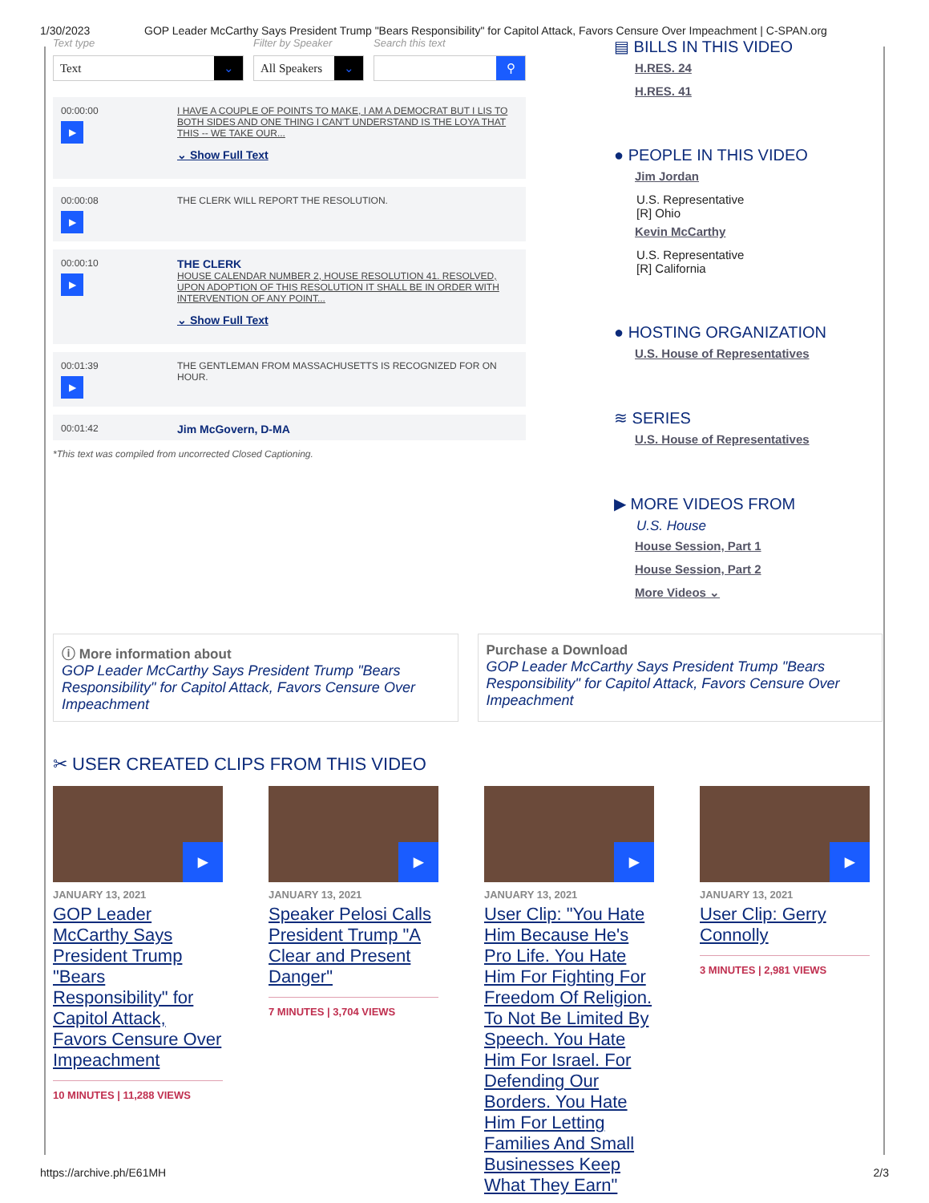1/30/2023 GOP Leader McCarthy Says President Trump "Bears Responsibility" for Capitol Attack, Favors Censure Over Impeachment | C-SPAN.org
Text type Filter by Speaker Search this text
Text ⌄
All Speakers ⌄ ⚲
00:00:00
▶
I HAVE A COUPLE OF POINTS TO MAKE, I AM A DEMOCRAT BUT I LIS TO BOTH SIDES AND ONE THING I CAN'T UNDERSTAND IS THE LOYA THAT THIS -- WE TAKE OUR...
⌄ Show Full Text
00:00:08
▶
THE CLERK WILL REPORT THE RESOLUTION.
00:00:10
▶
THE CLERK
HOUSE CALENDAR NUMBER 2, HOUSE RESOLUTION 41. RESOLVED, UPON ADOPTION OF THIS RESOLUTION IT SHALL BE IN ORDER WITH INTERVENTION OF ANY POINT...
⌄ Show Full Text
00:01:39
▶
THE GENTLEMAN FROM MASSACHUSETTS IS RECOGNIZED FOR ON HOUR.
00:01:42
Jim McGovern, D-MA
*This text was compiled from uncorrected Closed Captioning.
▤ BILLS IN THIS VIDEO
H.RES. 24
H.RES. 41
● PEOPLE IN THIS VIDEO
Jim Jordan
U.S. Representative
[R] Ohio
Kevin McCarthy
U.S. Representative
[R] California
● HOSTING ORGANIZATION
U.S. House of Representatives
≋ SERIES
U.S. House of Representatives
▶ MORE VIDEOS FROM
U.S. House
House Session, Part 1
House Session, Part 2
More Videos ⌄
ⓘ More information about
GOP Leader McCarthy Says President Trump "Bears Responsibility" for Capitol Attack, Favors Censure Over Impeachment
Purchase a Download
GOP Leader McCarthy Says President Trump "Bears Responsibility" for Capitol Attack, Favors Censure Over Impeachment
✂ USER CREATED CLIPS FROM THIS VIDEO
▶
JANUARY 13, 2021
GOP Leader McCarthy Says President Trump "Bears Responsibility" for Capitol Attack, Favors Censure Over Impeachment
10 MINUTES | 11,288 VIEWS
▶
JANUARY 13, 2021
Speaker Pelosi Calls President Trump "A Clear and Present Danger"
7 MINUTES | 3,704 VIEWS
▶
JANUARY 13, 2021
User Clip: "You Hate Him Because He's Pro Life. You Hate Him For Fighting For Freedom Of Religion. To Not Be Limited By Speech. You Hate Him For Israel. For Defending Our Borders. You Hate Him For Letting Families And Small Businesses Keep What They Earn"
▶
JANUARY 13, 2021
User Clip: Gerry Connolly
3 MINUTES | 2,981 VIEWS
https://archive.ph/E61MH 2/3